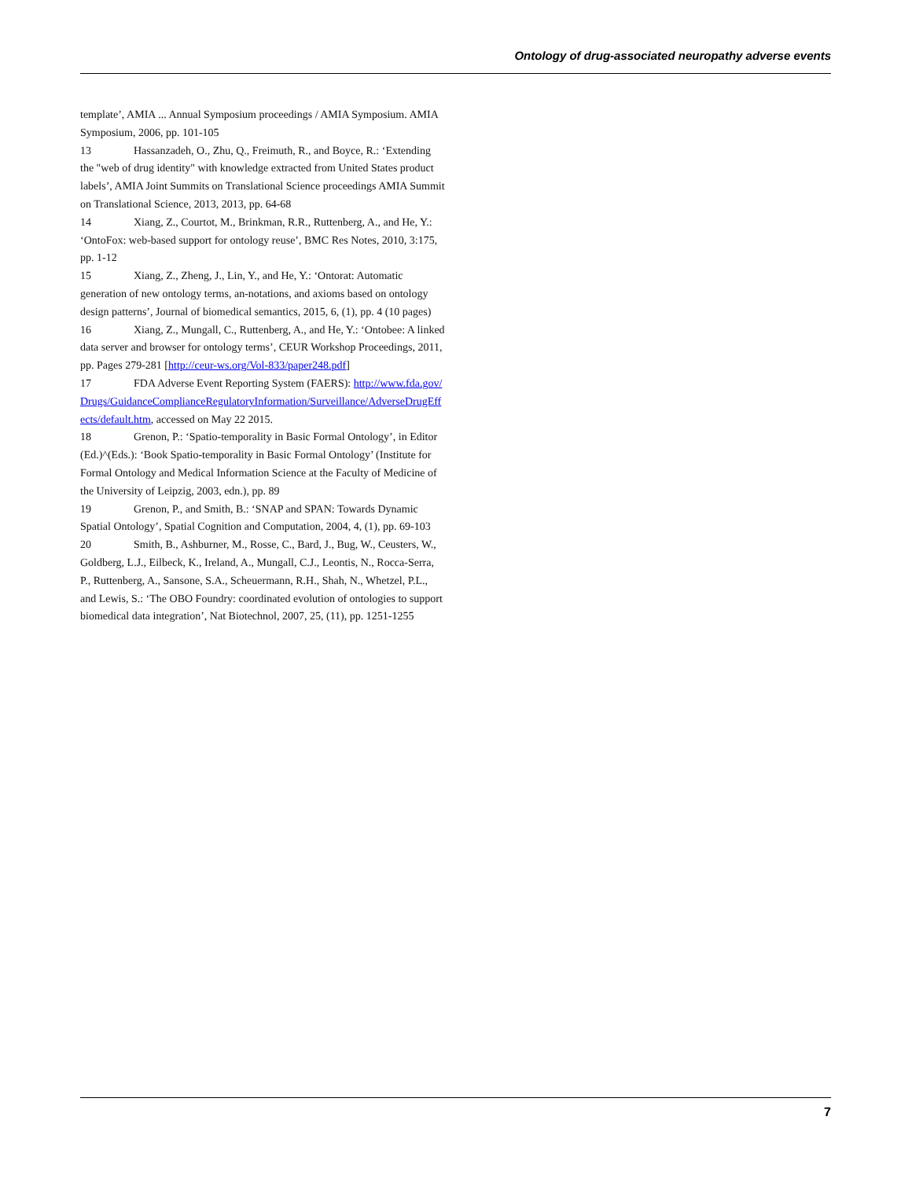Ontology of drug-associated neuropathy adverse events
template’, AMIA ... Annual Symposium proceedings / AMIA Symposium. AMIA Symposium, 2006, pp. 101-105
13 Hassanzadeh, O., Zhu, Q., Freimuth, R., and Boyce, R.: ‘Extending the "web of drug identity" with knowledge extracted from United States product labels’, AMIA Joint Summits on Translational Science proceedings AMIA Summit on Translational Science, 2013, 2013, pp. 64-68
14 Xiang, Z., Courtot, M., Brinkman, R.R., Ruttenberg, A., and He, Y.: ‘OntoFox: web-based support for ontology reuse’, BMC Res Notes, 2010, 3:175, pp. 1-12
15 Xiang, Z., Zheng, J., Lin, Y., and He, Y.: ‘Ontorat: Automatic generation of new ontology terms, an-notations, and axioms based on ontology design patterns’, Journal of biomedical semantics, 2015, 6, (1), pp. 4 (10 pages)
16 Xiang, Z., Mungall, C., Ruttenberg, A., and He, Y.: ‘Ontobee: A linked data server and browser for ontology terms’, CEUR Workshop Proceedings, 2011, pp. Pages 279-281 [http://ceur-ws.org/Vol-833/paper248.pdf]
17 FDA Adverse Event Reporting System (FAERS): http://www.fda.gov/Drugs/GuidanceComplianceRegulatoryInformation/Surveillance/AdverseDrugEffects/default.htm, accessed on May 22 2015.
18 Grenon, P.: ‘Spatio-temporality in Basic Formal Ontology’, in Editor (Ed.)^(Eds.): ‘Book Spatio-temporality in Basic Formal Ontology’ (Institute for Formal Ontology and Medical Information Science at the Faculty of Medicine of the University of Leipzig, 2003, edn.), pp. 89
19 Grenon, P., and Smith, B.: ‘SNAP and SPAN: Towards Dynamic Spatial Ontology’, Spatial Cognition and Computation, 2004, 4, (1), pp. 69-103
20 Smith, B., Ashburner, M., Rosse, C., Bard, J., Bug, W., Ceusters, W., Goldberg, L.J., Eilbeck, K., Ireland, A., Mungall, C.J., Leontis, N., Rocca-Serra, P., Ruttenberg, A., Sansone, S.A., Scheuermann, R.H., Shah, N., Whetzel, P.L., and Lewis, S.: ‘The OBO Foundry: coordinated evolution of ontologies to support biomedical data integration’, Nat Biotechnol, 2007, 25, (11), pp. 1251-1255
7